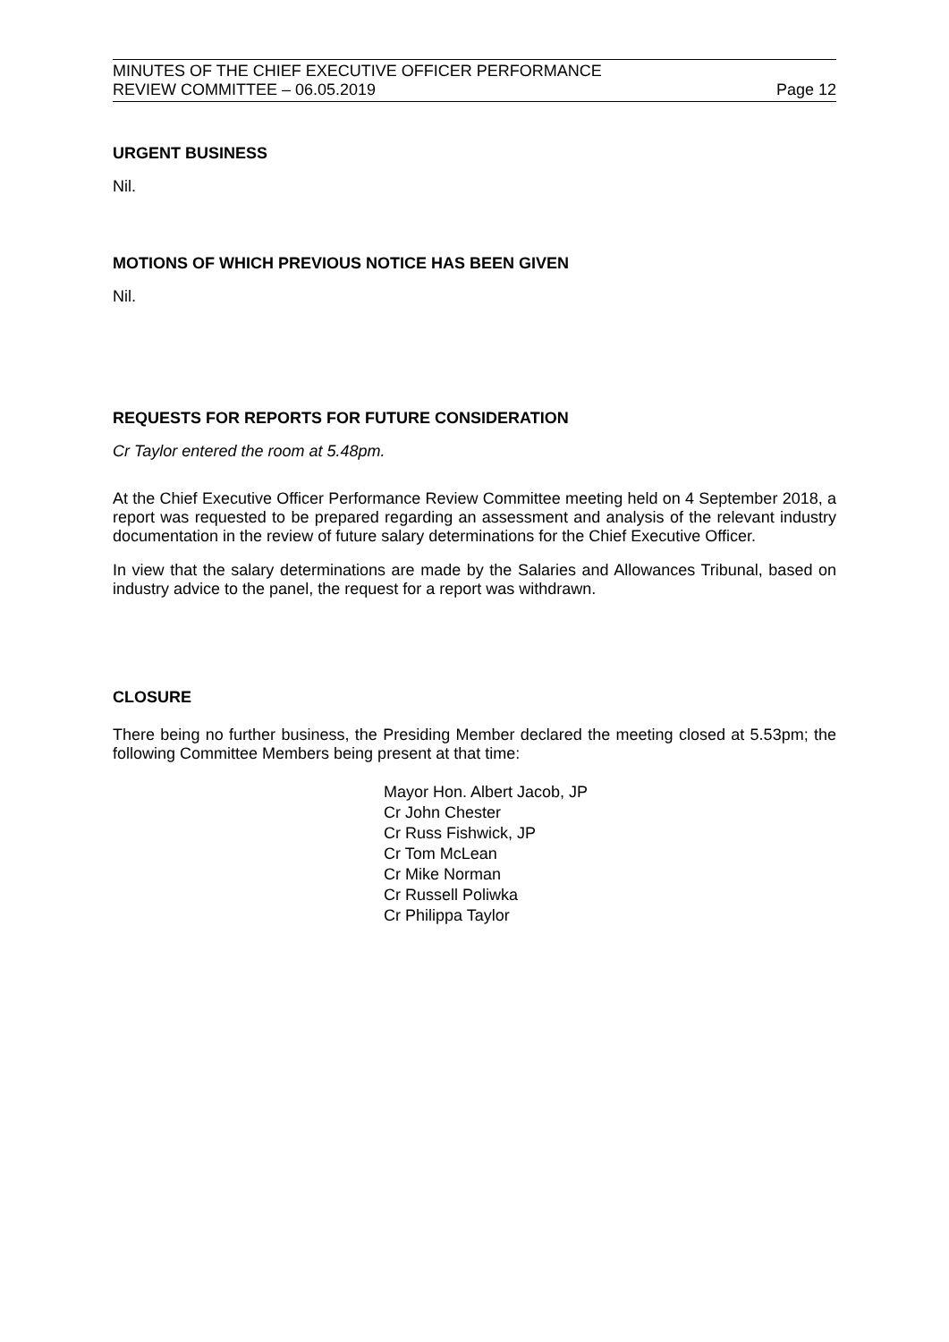MINUTES OF THE CHIEF EXECUTIVE OFFICER PERFORMANCE
REVIEW COMMITTEE – 06.05.2019 Page 12
URGENT BUSINESS
Nil.
MOTIONS OF WHICH PREVIOUS NOTICE HAS BEEN GIVEN
Nil.
REQUESTS FOR REPORTS FOR FUTURE CONSIDERATION
Cr Taylor entered the room at 5.48pm.
At the Chief Executive Officer Performance Review Committee meeting held on 4 September 2018, a report was requested to be prepared regarding an assessment and analysis of the relevant industry documentation in the review of future salary determinations for the Chief Executive Officer.
In view that the salary determinations are made by the Salaries and Allowances Tribunal, based on industry advice to the panel, the request for a report was withdrawn.
CLOSURE
There being no further business, the Presiding Member declared the meeting closed at 5.53pm; the following Committee Members being present at that time:
Mayor Hon. Albert Jacob, JP
Cr John Chester
Cr Russ Fishwick, JP
Cr Tom McLean
Cr Mike Norman
Cr Russell Poliwka
Cr Philippa Taylor